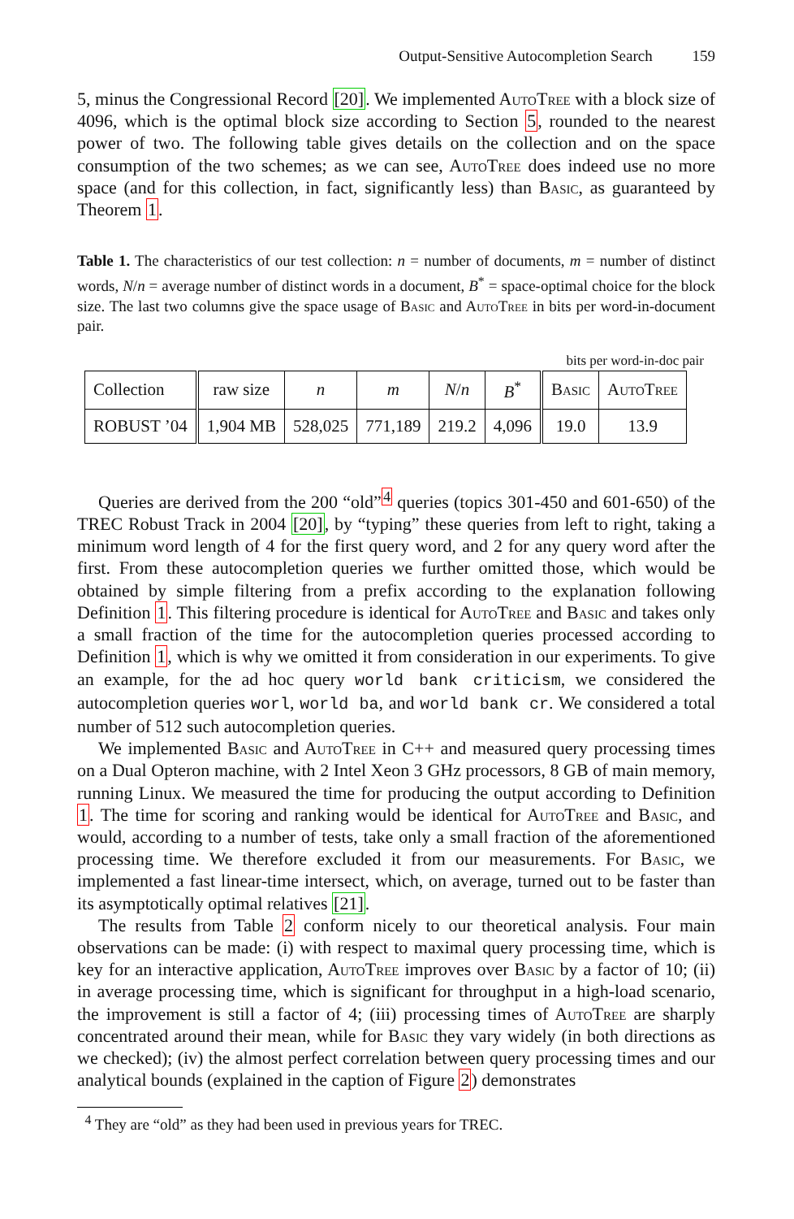Output-Sensitive Autocompletion Search 159
5, minus the Congressional Record [20]. We implemented Auto Tree with a block size of 4096, which is the optimal block size according to Section 5, rounded to the nearest power of two. The following table gives details on the collection and on the space consumption of the two schemes; as we can see, Auto Tree does indeed use no more space (and for this collection, in fact, significantly less) than Basic, as guaranteed by Theorem 1.
Table 1. The characteristics of our test collection: n = number of documents, m = number of distinct words, N/n = average number of distinct words in a document, B<sup>*</sup> = space-optimal choice for the block size. The last two columns give the space usage of Basic and Auto Tree in bits per word-in-document pair.
bits per word-in-doc pair
| Collection | raw size | n | m | N / n | B<sup>*</sup> | B asic | A uto T ree |
| ROBUST ’04 | 1,904 MB | 528,025 | 771,189 | 219.2 | 4,096 | 19.0 | 13.9 |
Queries are derived from the 200 “old”<sup>4</sup> queries (topics 301-450 and 601-650) of the TREC Robust Track in 2004 [20], by “typing” these queries from left to right, taking a minimum word length of 4 for the first query word, and 2 for any query word after the first. From these autocompletion queries we further omitted those, which would be obtained by simple filtering from a prefix according to the explanation following Definition 1. This filtering procedure is identical for Auto Tree and Basic and takes only a small fraction of the time for the autocompletion queries processed according to Definition 1, which is why we omitted it from consideration in our experiments. To give an example, for the ad hoc query world bank criticism, we considered the autocompletion queries worl, world ba, and world bank cr. We considered a total number of 512 such autocompletion queries.
We implemented Basic and Auto Tree in C++ and measured query processing times on a Dual Opteron machine, with 2 Intel Xeon 3 GHz processors, 8 GB of main memory, running Linux. We measured the time for producing the output according to Definition 1. The time for scoring and ranking would be identical for Auto Tree and Basic, and would, according to a number of tests, take only a small fraction of the aforementioned processing time. We therefore excluded it from our measurements. For Basic, we implemented a fast linear-time intersect, which, on average, turned out to be faster than its asymptotically optimal relatives [21].
The results from Table 2 conform nicely to our theoretical analysis. Four main observations can be made: (i) with respect to maximal query processing time, which is key for an interactive application, Auto Tree improves over Basic by a factor of 10; (ii) in average processing time, which is significant for throughput in a high-load scenario, the improvement is still a factor of 4; (iii) processing times of Auto Tree are sharply concentrated around their mean, while for Basic they vary widely (in both directions as we checked); (iv) the almost perfect correlation between query processing times and our analytical bounds (explained in the caption of Figure 2) demonstrates
<sup>4</sup> They are “old” as they had been used in previous years for TREC.